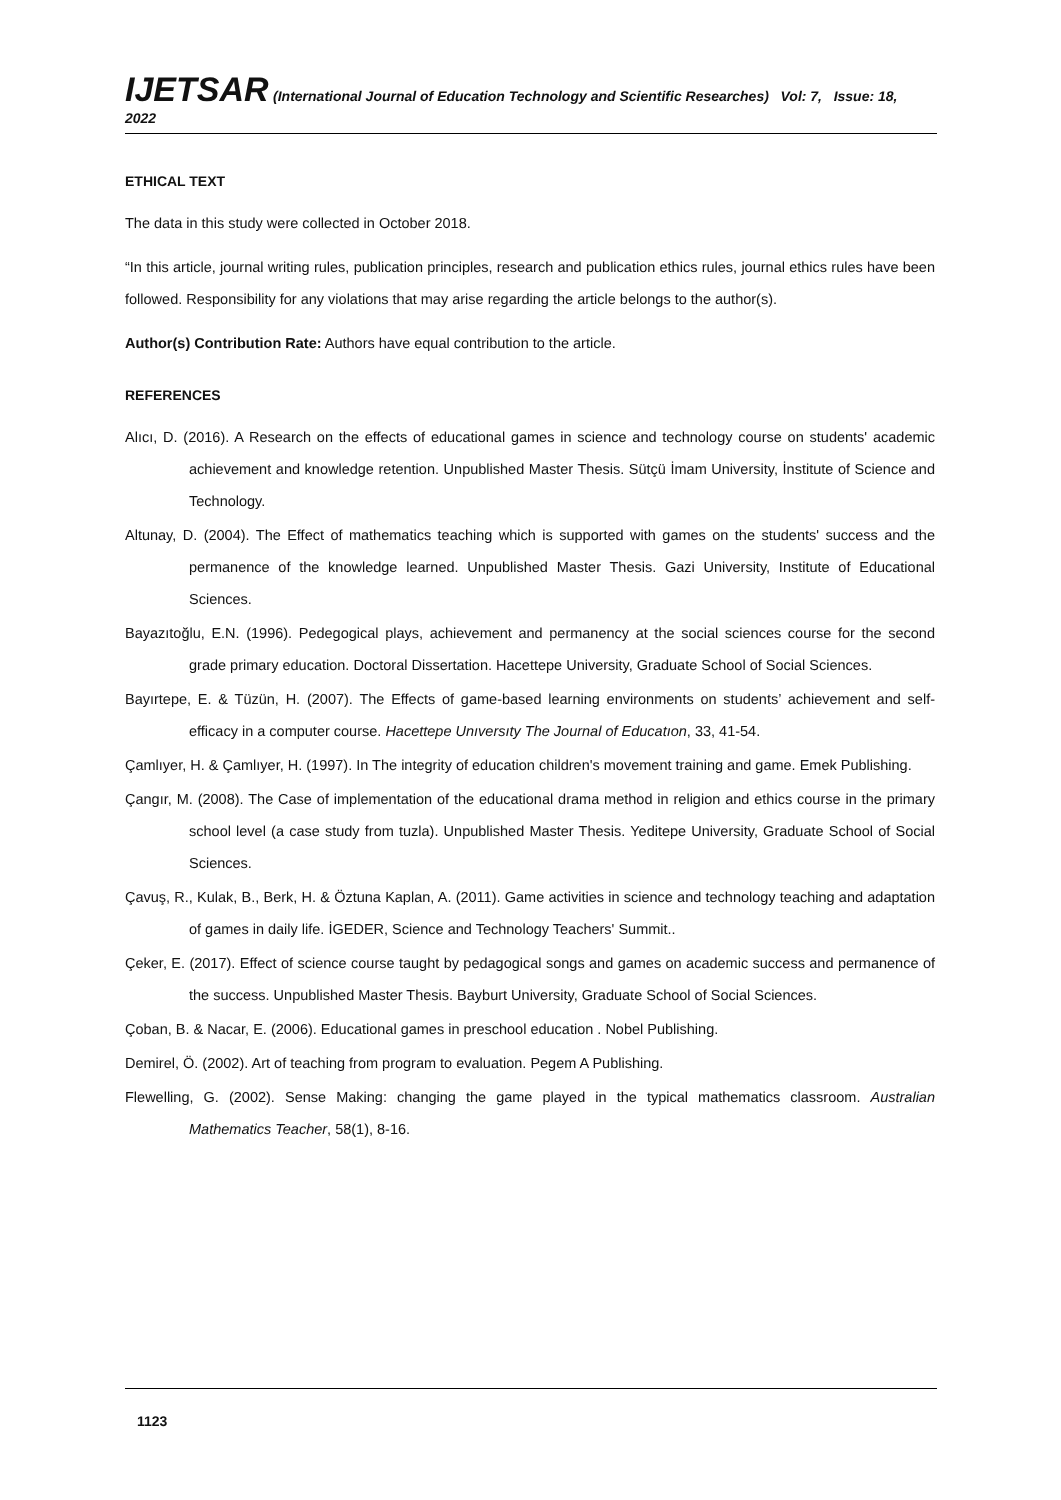IJETSAR (International Journal of Education Technology and Scientific Researches) Vol: 7, Issue: 18, 2022
ETHICAL TEXT
The data in this study were collected in October 2018.
“In this article, journal writing rules, publication principles, research and publication ethics rules, journal ethics rules have been followed. Responsibility for any violations that may arise regarding the article belongs to the author(s).
Author(s) Contribution Rate: Authors have equal contribution to the article.
REFERENCES
Alıcı, D. (2016). A Research on the effects of educational games in science and technology course on students' academic achievement and knowledge retention. Unpublished Master Thesis. Sütçü İmam University, İnstitute of Science and Technology.
Altunay, D. (2004). The Effect of mathematics teaching which is supported with games on the students' success and the permanence of the knowledge learned. Unpublished Master Thesis. Gazi University, Institute of Educational Sciences.
Bayazıtoğlu, E.N. (1996). Pedegogical plays, achievement and permanency at the social sciences course for the second grade primary education. Doctoral Dissertation. Hacettepe University, Graduate School of Social Sciences.
Bayırtepe, E. & Tüzün, H. (2007). The Effects of game-based learning environments on students’ achievement and self-efficacy in a computer course. Hacettepe Unıversıty The Journal of Educatıon, 33, 41-54.
Çamlıyer, H. & Çamlıyer, H. (1997). In The integrity of education children's movement training and game. Emek Publishing.
Çangır, M. (2008). The Case of implementation of the educational drama method in religion and ethics course in the primary school level (a case study from tuzla). Unpublished Master Thesis. Yeditepe University, Graduate School of Social Sciences.
Çavuş, R., Kulak, B., Berk, H. & Öztuna Kaplan, A. (2011). Game activities in science and technology teaching and adaptation of games in daily life. İGEDER, Science and Technology Teachers' Summit..
Çeker, E. (2017). Effect of science course taught by pedagogical songs and games on academic success and permanence of the success. Unpublished Master Thesis. Bayburt University, Graduate School of Social Sciences.
Çoban, B. & Nacar, E. (2006). Educational games in preschool education . Nobel Publishing.
Demirel, Ö. (2002). Art of teaching from program to evaluation. Pegem A Publishing.
Flewelling, G. (2002). Sense Making: changing the game played in the typical mathematics classroom. Australian Mathematics Teacher, 58(1), 8-16.
1123